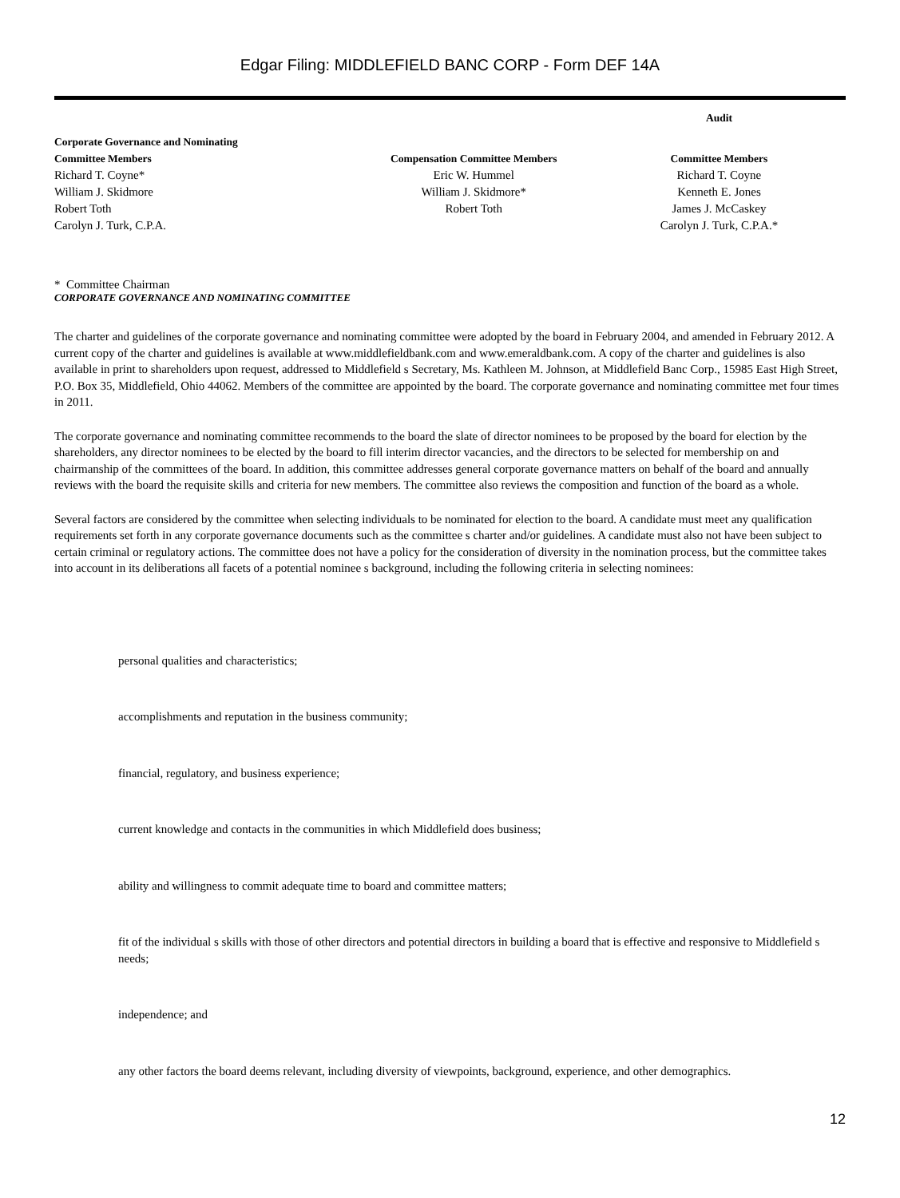Edgar Filing: MIDDLEFIELD BANC CORP - Form DEF 14A
| Corporate Governance and Nominating Committee Members | Compensation Committee Members | Audit Committee Members |
| --- | --- | --- |
| Richard T. Coyne* | Eric W. Hummel | Richard T. Coyne |
| William J. Skidmore | William J. Skidmore* | Kenneth E. Jones |
| Robert Toth | Robert Toth | James J. McCaskey |
| Carolyn J. Turk, C.P.A. | | Carolyn J. Turk, C.P.A.* |
* Committee Chairman
CORPORATE GOVERNANCE AND NOMINATING COMMITTEE
The charter and guidelines of the corporate governance and nominating committee were adopted by the board in February 2004, and amended in February 2012. A current copy of the charter and guidelines is available at www.middlefieldbank.com and www.emeraldbank.com. A copy of the charter and guidelines is also available in print to shareholders upon request, addressed to Middlefield s Secretary, Ms. Kathleen M. Johnson, at Middlefield Banc Corp., 15985 East High Street, P.O. Box 35, Middlefield, Ohio 44062. Members of the committee are appointed by the board. The corporate governance and nominating committee met four times in 2011.
The corporate governance and nominating committee recommends to the board the slate of director nominees to be proposed by the board for election by the shareholders, any director nominees to be elected by the board to fill interim director vacancies, and the directors to be selected for membership on and chairmanship of the committees of the board. In addition, this committee addresses general corporate governance matters on behalf of the board and annually reviews with the board the requisite skills and criteria for new members. The committee also reviews the composition and function of the board as a whole.
Several factors are considered by the committee when selecting individuals to be nominated for election to the board. A candidate must meet any qualification requirements set forth in any corporate governance documents such as the committee s charter and/or guidelines. A candidate must also not have been subject to certain criminal or regulatory actions. The committee does not have a policy for the consideration of diversity in the nomination process, but the committee takes into account in its deliberations all facets of a potential nominee s background, including the following criteria in selecting nominees:
personal qualities and characteristics;
accomplishments and reputation in the business community;
financial, regulatory, and business experience;
current knowledge and contacts in the communities in which Middlefield does business;
ability and willingness to commit adequate time to board and committee matters;
fit of the individual s skills with those of other directors and potential directors in building a board that is effective and responsive to Middlefield s needs;
independence; and
any other factors the board deems relevant, including diversity of viewpoints, background, experience, and other demographics.
12